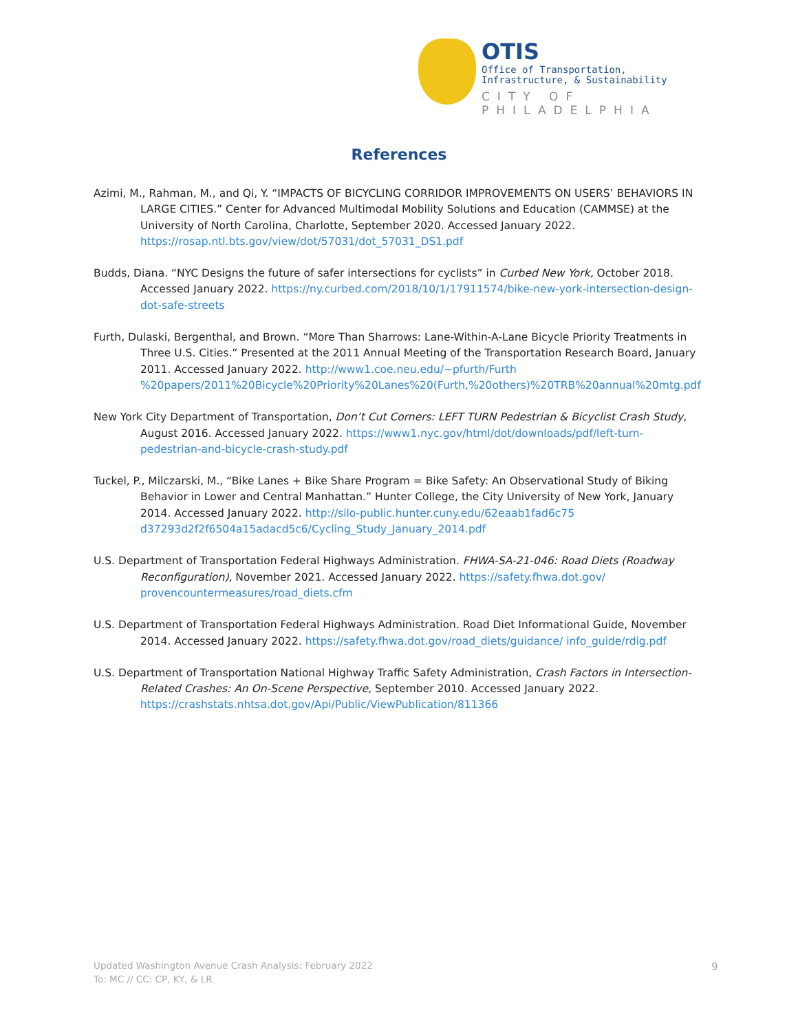OTIS
Office of Transportation,
Infrastructure, & Sustainability
CITY OF PHILADELPHIA
References
Azimi, M., Rahman, M., and Qi, Y. “IMPACTS OF BICYCLING CORRIDOR IMPROVEMENTS ON USERS’ BEHAVIORS IN LARGE CITIES.” Center for Advanced Multimodal Mobility Solutions and Education (CAMMSE) at the University of North Carolina, Charlotte, September 2020. Accessed January 2022. https://rosap.ntl.bts.gov/view/dot/57031/dot_57031_DS1.pdf
Budds, Diana. “NYC Designs the future of safer intersections for cyclists” in Curbed New York, October 2018. Accessed January 2022. https://ny.curbed.com/2018/10/1/17911574/bike-new-york-intersection-design-dot-safe-streets
Furth, Dulaski, Bergenthal, and Brown. “More Than Sharrows: Lane-Within-A-Lane Bicycle Priority Treatments in Three U.S. Cities.” Presented at the 2011 Annual Meeting of the Transportation Research Board, January 2011. Accessed January 2022. http://www1.coe.neu.edu/~pfurth/Furth %20papers/2011%20Bicycle%20Priority%20Lanes%20(Furth,%20others)%20TRB%20annual%20mtg.pdf
New York City Department of Transportation, Don’t Cut Corners: LEFT TURN Pedestrian & Bicyclist Crash Study, August 2016. Accessed January 2022. https://www1.nyc.gov/html/dot/downloads/pdf/left-turn-pedestrian-and-bicycle-crash-study.pdf
Tuckel, P., Milczarski, M., “Bike Lanes + Bike Share Program = Bike Safety: An Observational Study of Biking Behavior in Lower and Central Manhattan.” Hunter College, the City University of New York, January 2014. Accessed January 2022. http://silo-public.hunter.cuny.edu/62eaab1fad6c75 d37293d2f2f6504a15adacd5c6/Cycling_Study_January_2014.pdf
U.S. Department of Transportation Federal Highways Administration. FHWA-SA-21-046: Road Diets (Roadway Reconfiguration), November 2021. Accessed January 2022. https://safety.fhwa.dot.gov/ provencountermeasures/road_diets.cfm
U.S. Department of Transportation Federal Highways Administration. Road Diet Informational Guide, November 2014. Accessed January 2022. https://safety.fhwa.dot.gov/road_diets/guidance/ info_guide/rdig.pdf
U.S. Department of Transportation National Highway Traffic Safety Administration, Crash Factors in Intersection-Related Crashes: An On-Scene Perspective, September 2010. Accessed January 2022. https://crashstats.nhtsa.dot.gov/Api/Public/ViewPublication/811366
Updated Washington Avenue Crash Analysis: February 2022
To: MC // CC: CP, KY, & LR
9